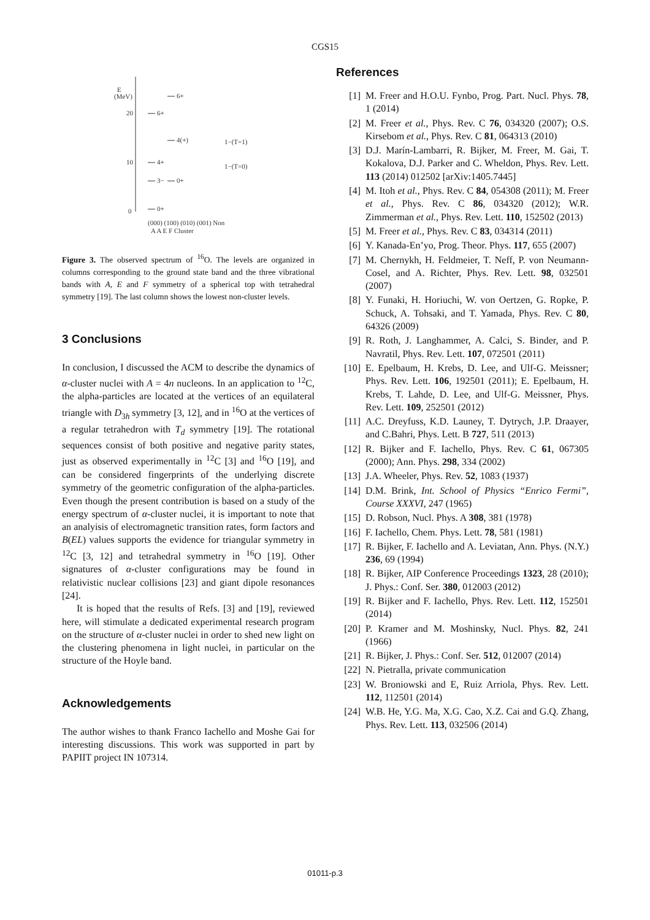CGS15
E
(MeV)
20
10
0
6+
6+
4(+)
4+
3−
0+
0+
1−(T=1)
1−(T=0)
(000) (100) (010) (001) Non
A A E F Cluster
Figure 3. The observed spectrum of <sup>16</sup>O. The levels are organized in columns corresponding to the ground state band and the three vibrational bands with A, E and F symmetry of a spherical top with tetrahedral symmetry [19]. The last column shows the lowest non-cluster levels.
3 Conclusions
In conclusion, I discussed the ACM to describe the dynamics of α-cluster nuclei with A = 4n nucleons. In an application to <sup>12</sup>C, the alpha-particles are located at the vertices of an equilateral triangle with D<sub>3h</sub> symmetry [3, 12], and in <sup>16</sup>O at the vertices of a regular tetrahedron with T<sub>d</sub> symmetry [19]. The rotational sequences consist of both positive and negative parity states, just as observed experimentally in <sup>12</sup>C [3] and <sup>16</sup>O [19], and can be considered fingerprints of the underlying discrete symmetry of the geometric configuration of the alpha-particles. Even though the present contribution is based on a study of the energy spectrum of α-cluster nuclei, it is important to note that an analyisis of electromagnetic transition rates, form factors and B(EL) values supports the evidence for triangular symmetry in <sup>12</sup>C [3, 12] and tetrahedral symmetry in <sup>16</sup>O [19]. Other signatures of α-cluster configurations may be found in relativistic nuclear collisions [23] and giant dipole resonances [24].
It is hoped that the results of Refs. [3] and [19], reviewed here, will stimulate a dedicated experimental research program on the structure of α-cluster nuclei in order to shed new light on the clustering phenomena in light nuclei, in particular on the structure of the Hoyle band.
Acknowledgements
The author wishes to thank Franco Iachello and Moshe Gai for interesting discussions. This work was supported in part by PAPIIT project IN 107314.
References
[1] M. Freer and H.O.U. Fynbo, Prog. Part. Nucl. Phys. 78, 1 (2014)
[2] M. Freer et al., Phys. Rev. C 76, 034320 (2007); O.S. Kirsebom et al., Phys. Rev. C 81, 064313 (2010)
[3] D.J. Marín-Lambarri, R. Bijker, M. Freer, M. Gai, T. Kokalova, D.J. Parker and C. Wheldon, Phys. Rev. Lett. 113 (2014) 012502 [arXiv:1405.7445]
[4] M. Itoh et al., Phys. Rev. C 84, 054308 (2011); M. Freer et al., Phys. Rev. C 86, 034320 (2012); W.R. Zimmerman et al., Phys. Rev. Lett. 110, 152502 (2013)
[5] M. Freer et al., Phys. Rev. C 83, 034314 (2011)
[6] Y. Kanada-En’yo, Prog. Theor. Phys. 117, 655 (2007)
[7] M. Chernykh, H. Feldmeier, T. Neff, P. von Neumann-Cosel, and A. Richter, Phys. Rev. Lett. 98, 032501 (2007)
[8] Y. Funaki, H. Horiuchi, W. von Oertzen, G. Ropke, P. Schuck, A. Tohsaki, and T. Yamada, Phys. Rev. C 80, 64326 (2009)
[9] R. Roth, J. Langhammer, A. Calci, S. Binder, and P. Navratil, Phys. Rev. Lett. 107, 072501 (2011)
[10] E. Epelbaum, H. Krebs, D. Lee, and Ulf-G. Meissner; Phys. Rev. Lett. 106, 192501 (2011); E. Epelbaum, H. Krebs, T. Lahde, D. Lee, and Ulf-G. Meissner, Phys. Rev. Lett. 109, 252501 (2012)
[11] A.C. Dreyfuss, K.D. Launey, T. Dytrych, J.P. Draayer, and C.Bahri, Phys. Lett. B 727, 511 (2013)
[12] R. Bijker and F. Iachello, Phys. Rev. C 61, 067305 (2000); Ann. Phys. 298, 334 (2002)
[13] J.A. Wheeler, Phys. Rev. 52, 1083 (1937)
[14] D.M. Brink, Int. School of Physics “Enrico Fermi”, Course XXXVI, 247 (1965)
[15] D. Robson, Nucl. Phys. A 308, 381 (1978)
[16] F. Iachello, Chem. Phys. Lett. 78, 581 (1981)
[17] R. Bijker, F. Iachello and A. Leviatan, Ann. Phys. (N.Y.) 236, 69 (1994)
[18] R. Bijker, AIP Conference Proceedings 1323, 28 (2010); J. Phys.: Conf. Ser. 380, 012003 (2012)
[19] R. Bijker and F. Iachello, Phys. Rev. Lett. 112, 152501 (2014)
[20] P. Kramer and M. Moshinsky, Nucl. Phys. 82, 241 (1966)
[21] R. Bijker, J. Phys.: Conf. Ser. 512, 012007 (2014)
[22] N. Pietralla, private communication
[23] W. Broniowski and E, Ruiz Arriola, Phys. Rev. Lett. 112, 112501 (2014)
[24] W.B. He, Y.G. Ma, X.G. Cao, X.Z. Cai and G.Q. Zhang, Phys. Rev. Lett. 113, 032506 (2014)
01011-p.3